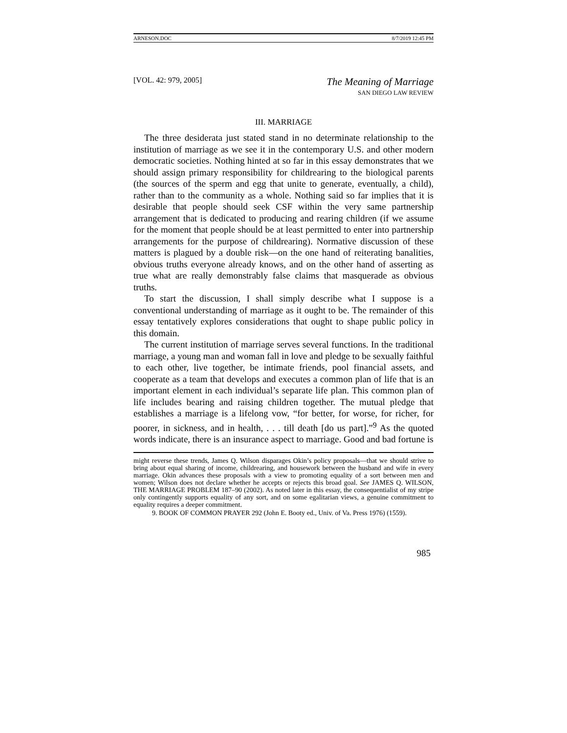ARNESON.DOC 8/7/2019 12:45 PM
[VOL. 42: 979, 2005] The Meaning of Marriage
SAN DIEGO LAW REVIEW
III. MARRIAGE
The three desiderata just stated stand in no determinate relationship to the institution of marriage as we see it in the contemporary U.S. and other modern democratic societies. Nothing hinted at so far in this essay demonstrates that we should assign primary responsibility for childrearing to the biological parents (the sources of the sperm and egg that unite to generate, eventually, a child), rather than to the community as a whole. Nothing said so far implies that it is desirable that people should seek CSF within the very same partnership arrangement that is dedicated to producing and rearing children (if we assume for the moment that people should be at least permitted to enter into partnership arrangements for the purpose of childrearing). Normative discussion of these matters is plagued by a double risk—on the one hand of reiterating banalities, obvious truths everyone already knows, and on the other hand of asserting as true what are really demonstrably false claims that masquerade as obvious truths.
To start the discussion, I shall simply describe what I suppose is a conventional understanding of marriage as it ought to be. The remainder of this essay tentatively explores considerations that ought to shape public policy in this domain.
The current institution of marriage serves several functions. In the traditional marriage, a young man and woman fall in love and pledge to be sexually faithful to each other, live together, be intimate friends, pool financial assets, and cooperate as a team that develops and executes a common plan of life that is an important element in each individual’s separate life plan. This common plan of life includes bearing and raising children together. The mutual pledge that establishes a marriage is a lifelong vow, “for better, for worse, for richer, for poorer, in sickness, and in health, . . . till death [do us part].”<sup>9</sup> As the quoted words indicate, there is an insurance aspect to marriage. Good and bad fortune is
might reverse these trends, James Q. Wilson disparages Okin’s policy proposals—that we should strive to bring about equal sharing of income, childrearing, and housework between the husband and wife in every marriage. Okin advances these proposals with a view to promoting equality of a sort between men and women; Wilson does not declare whether he accepts or rejects this broad goal. See JAMES Q. WILSON, THE MARRIAGE PROBLEM 187–90 (2002). As noted later in this essay, the consequentialist of my stripe only contingently supports equality of any sort, and on some egalitarian views, a genuine commitment to equality requires a deeper commitment.
9. BOOK OF COMMON PRAYER 292 (John E. Booty ed., Univ. of Va. Press 1976) (1559).
985